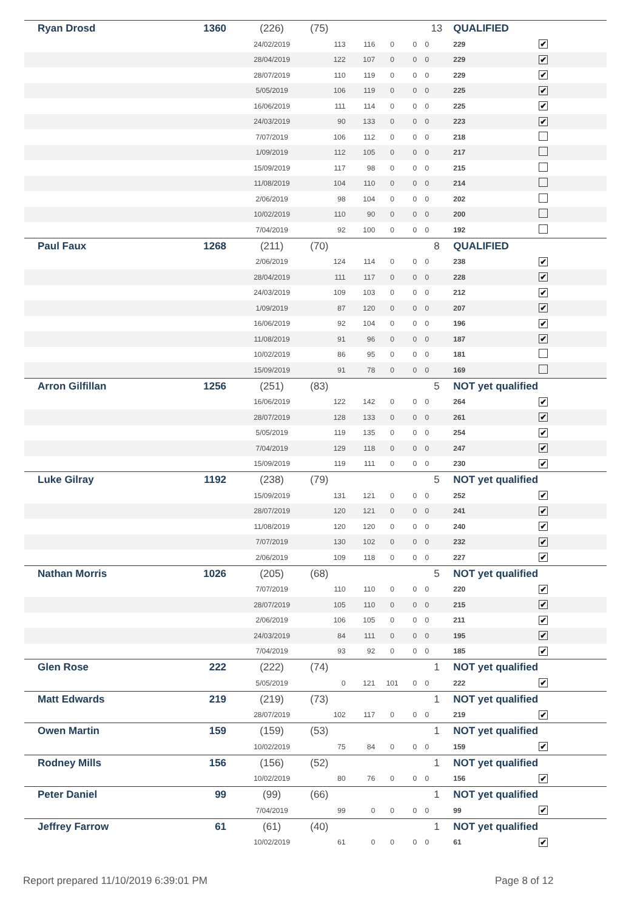| Ryan Drosd | 1360 | (226) | (75) | | | | 13 | | QUALIFIED | |
| | | 24/02/2019 | 113 | 116 | 0 | 0 | 0 | | 229 | ✔ |
| | | 28/04/2019 | 122 | 107 | 0 | 0 | 0 | | 229 | ✔ |
| | | 28/07/2019 | 110 | 119 | 0 | 0 | 0 | | 229 | ✔ |
| | | 5/05/2019 | 106 | 119 | 0 | 0 | 0 | | 225 | ✔ |
| | | 16/06/2019 | 111 | 114 | 0 | 0 | 0 | | 225 | ✔ |
| | | 24/03/2019 | 90 | 133 | 0 | 0 | 0 | | 223 | ✔ |
| | | 7/07/2019 | 106 | 112 | 0 | 0 | 0 | | 218 | |
| | | 1/09/2019 | 112 | 105 | 0 | 0 | 0 | | 217 | |
| | | 15/09/2019 | 117 | 98 | 0 | 0 | 0 | | 215 | |
| | | 11/08/2019 | 104 | 110 | 0 | 0 | 0 | | 214 | |
| | | 2/06/2019 | 98 | 104 | 0 | 0 | 0 | | 202 | |
| | | 10/02/2019 | 110 | 90 | 0 | 0 | 0 | | 200 | |
| | | 7/04/2019 | 92 | 100 | 0 | 0 | 0 | | 192 | |
| Paul Faux | 1268 | (211) | (70) | | | | 8 | | QUALIFIED | |
| | | 2/06/2019 | 124 | 114 | 0 | 0 | 0 | | 238 | ✔ |
| | | 28/04/2019 | 111 | 117 | 0 | 0 | 0 | | 228 | ✔ |
| | | 24/03/2019 | 109 | 103 | 0 | 0 | 0 | | 212 | ✔ |
| | | 1/09/2019 | 87 | 120 | 0 | 0 | 0 | | 207 | ✔ |
| | | 16/06/2019 | 92 | 104 | 0 | 0 | 0 | | 196 | ✔ |
| | | 11/08/2019 | 91 | 96 | 0 | 0 | 0 | | 187 | ✔ |
| | | 10/02/2019 | 86 | 95 | 0 | 0 | 0 | | 181 | |
| | | 15/09/2019 | 91 | 78 | 0 | 0 | 0 | | 169 | |
| Arron Gilfillan | 1256 | (251) | (83) | | | | 5 | | NOT yet qualified | |
| | | 16/06/2019 | 122 | 142 | 0 | 0 | 0 | | 264 | ✔ |
| | | 28/07/2019 | 128 | 133 | 0 | 0 | 0 | | 261 | ✔ |
| | | 5/05/2019 | 119 | 135 | 0 | 0 | 0 | | 254 | ✔ |
| | | 7/04/2019 | 129 | 118 | 0 | 0 | 0 | | 247 | ✔ |
| | | 15/09/2019 | 119 | 111 | 0 | 0 | 0 | | 230 | ✔ |
| Luke Gilray | 1192 | (238) | (79) | | | | 5 | | NOT yet qualified | |
| | | 15/09/2019 | 131 | 121 | 0 | 0 | 0 | | 252 | ✔ |
| | | 28/07/2019 | 120 | 121 | 0 | 0 | 0 | | 241 | ✔ |
| | | 11/08/2019 | 120 | 120 | 0 | 0 | 0 | | 240 | ✔ |
| | | 7/07/2019 | 130 | 102 | 0 | 0 | 0 | | 232 | ✔ |
| | | 2/06/2019 | 109 | 118 | 0 | 0 | 0 | | 227 | ✔ |
| Nathan Morris | 1026 | (205) | (68) | | | | 5 | | NOT yet qualified | |
| | | 7/07/2019 | 110 | 110 | 0 | 0 | 0 | | 220 | ✔ |
| | | 28/07/2019 | 105 | 110 | 0 | 0 | 0 | | 215 | ✔ |
| | | 2/06/2019 | 106 | 105 | 0 | 0 | 0 | | 211 | ✔ |
| | | 24/03/2019 | 84 | 111 | 0 | 0 | 0 | | 195 | ✔ |
| | | 7/04/2019 | 93 | 92 | 0 | 0 | 0 | | 185 | ✔ |
| Glen Rose | 222 | (222) | (74) | | | | 1 | | NOT yet qualified | |
| | | 5/05/2019 | 0 | 121 | 101 | 0 | 0 | | 222 | ✔ |
| Matt Edwards | 219 | (219) | (73) | | | | 1 | | NOT yet qualified | |
| | | 28/07/2019 | 102 | 117 | 0 | 0 | 0 | | 219 | ✔ |
| Owen Martin | 159 | (159) | (53) | | | | 1 | | NOT yet qualified | |
| | | 10/02/2019 | 75 | 84 | 0 | 0 | 0 | | 159 | ✔ |
| Rodney Mills | 156 | (156) | (52) | | | | 1 | | NOT yet qualified | |
| | | 10/02/2019 | 80 | 76 | 0 | 0 | 0 | | 156 | ✔ |
| Peter Daniel | 99 | (99) | (66) | | | | 1 | | NOT yet qualified | |
| | | 7/04/2019 | 99 | 0 | 0 | 0 | 0 | | 99 | ✔ |
| Jeffrey Farrow | 61 | (61) | (40) | | | | 1 | | NOT yet qualified | |
| | | 10/02/2019 | 61 | 0 | 0 | 0 | 0 | | 61 | ✔ |
Report prepared 11/10/2019 6:39:01 PM
Page 8 of 12